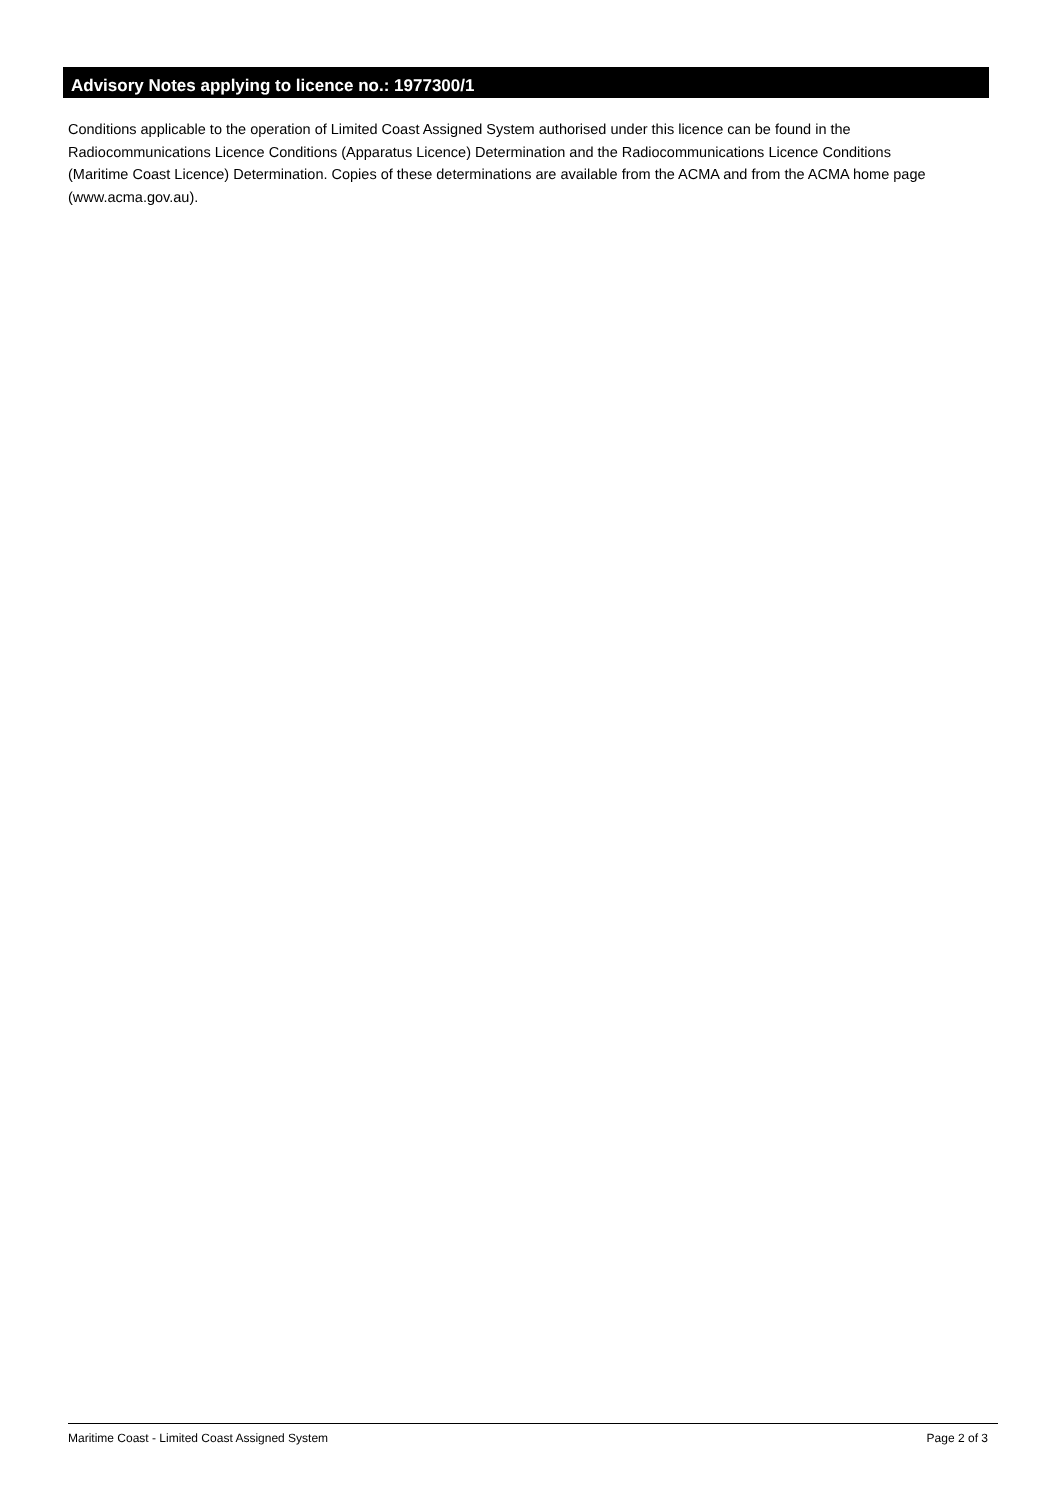Advisory Notes applying to licence no.: 1977300/1
Conditions applicable to the operation of Limited Coast Assigned System authorised under this licence can be found in the Radiocommunications Licence Conditions (Apparatus Licence) Determination and the Radiocommunications Licence Conditions (Maritime Coast Licence) Determination. Copies of these determinations are available from the ACMA and from the ACMA home page (www.acma.gov.au).
Maritime Coast - Limited Coast Assigned System Page 2 of 3